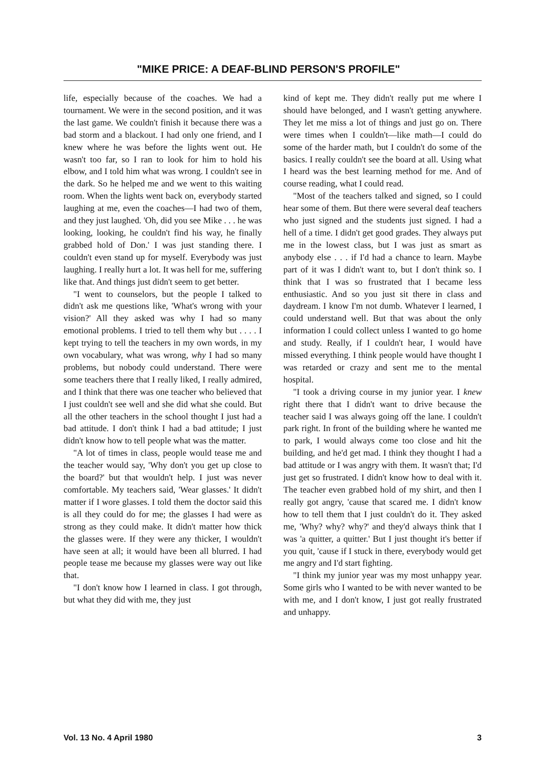"MIKE PRICE: A DEAF-BLIND PERSON'S PROFILE"
life, especially because of the coaches. We had a tournament. We were in the second position, and it was the last game. We couldn't finish it because there was a bad storm and a blackout. I had only one friend, and I knew where he was before the lights went out. He wasn't too far, so I ran to look for him to hold his elbow, and I told him what was wrong. I couldn't see in the dark. So he helped me and we went to this waiting room. When the lights went back on, everybody started laughing at me, even the coaches—I had two of them, and they just laughed. 'Oh, did you see Mike . . . he was looking, looking, he couldn't find his way, he finally grabbed hold of Don.' I was just standing there. I couldn't even stand up for myself. Everybody was just laughing. I really hurt a lot. It was hell for me, suffering like that. And things just didn't seem to get better.
"I went to counselors, but the people I talked to didn't ask me questions like, 'What's wrong with your vision?' All they asked was why I had so many emotional problems. I tried to tell them why but . . . . I kept trying to tell the teachers in my own words, in my own vocabulary, what was wrong, why I had so many problems, but nobody could understand. There were some teachers there that I really liked, I really admired, and I think that there was one teacher who believed that I just couldn't see well and she did what she could. But all the other teachers in the school thought I just had a bad attitude. I don't think I had a bad attitude; I just didn't know how to tell people what was the matter.
"A lot of times in class, people would tease me and the teacher would say, 'Why don't you get up close to the board?' but that wouldn't help. I just was never comfortable. My teachers said, 'Wear glasses.' It didn't matter if I wore glasses. I told them the doctor said this is all they could do for me; the glasses I had were as strong as they could make. It didn't matter how thick the glasses were. If they were any thicker, I wouldn't have seen at all; it would have been all blurred. I had people tease me because my glasses were way out like that.
"I don't know how I learned in class. I got through, but what they did with me, they just
kind of kept me. They didn't really put me where I should have belonged, and I wasn't getting anywhere. They let me miss a lot of things and just go on. There were times when I couldn't—like math—I could do some of the harder math, but I couldn't do some of the basics. I really couldn't see the board at all. Using what I heard was the best learning method for me. And of course reading, what I could read.
"Most of the teachers talked and signed, so I could hear some of them. But there were several deaf teachers who just signed and the students just signed. I had a hell of a time. I didn't get good grades. They always put me in the lowest class, but I was just as smart as anybody else . . . if I'd had a chance to learn. Maybe part of it was I didn't want to, but I don't think so. I think that I was so frustrated that I became less enthusiastic. And so you just sit there in class and daydream. I know I'm not dumb. Whatever I learned, I could understand well. But that was about the only information I could collect unless I wanted to go home and study. Really, if I couldn't hear, I would have missed everything. I think people would have thought I was retarded or crazy and sent me to the mental hospital.
"I took a driving course in my junior year. I knew right there that I didn't want to drive because the teacher said I was always going off the lane. I couldn't park right. In front of the building where he wanted me to park, I would always come too close and hit the building, and he'd get mad. I think they thought I had a bad attitude or I was angry with them. It wasn't that; I'd just get so frustrated. I didn't know how to deal with it. The teacher even grabbed hold of my shirt, and then I really got angry, 'cause that scared me. I didn't know how to tell them that I just couldn't do it. They asked me, 'Why? why? why?' and they'd always think that I was 'a quitter, a quitter.' But I just thought it's better if you quit, 'cause if I stuck in there, everybody would get me angry and I'd start fighting.
"I think my junior year was my most unhappy year. Some girls who I wanted to be with never wanted to be with me, and I don't know, I just got really frustrated and unhappy.
Vol. 13 No. 4 April 1980 3